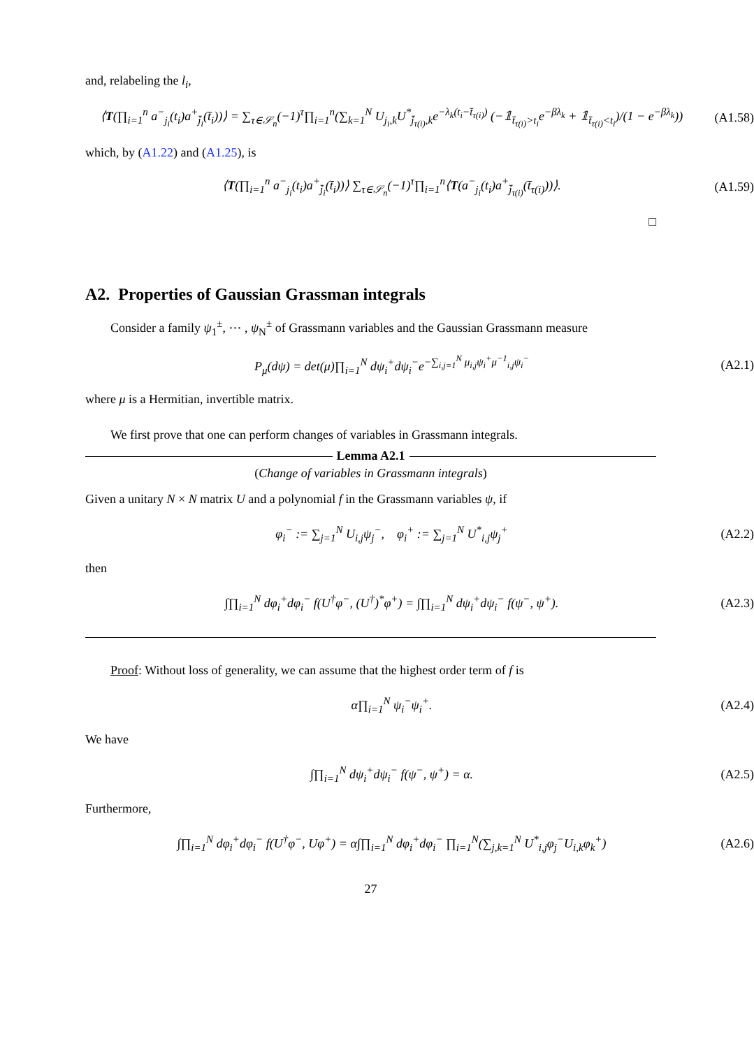and, relabeling the l<sub>i</sub>,
⟨T(∏<sub>i=1</sub><sup>n</sup> a<sup>−</sup><sub>j<sub>i</sub></sub>(t<sub>i</sub>)a<sup>+</sup><sub>j̄<sub>i</sub></sub>(t̄<sub>i</sub>))⟩ = ∑<sub>τ∈𝒮<sub>n</sub></sub>(−1)<sup>τ</sup>∏<sub>i=1</sub><sup>n</sup>(∑<sub>k=1</sub><sup>N</sup> U<sub>j<sub>i</sub>,k</sub>U<sup>*</sup><sub>j̄<sub>τ(i)</sub>,k</sub>e<sup>−λ<sub>k</sub>(t<sub>i</sub>−t̄<sub>τ(i)</sub>)</sup> (−𝟙<sub>t̄<sub>τ(i)</sub>>t<sub>i</sub></sub>e<sup>−βλ<sub>k</sub></sup> + 𝟙<sub>t̄<sub>τ(i)</sub><t<sub>i</sub></sub>)/(1 − e<sup>−βλ<sub>k</sub></sup>))
(A1.58)
which, by (A1.22) and (A1.25), is
⟨T(∏<sub>i=1</sub><sup>n</sup> a<sup>−</sup><sub>j<sub>i</sub></sub>(t<sub>i</sub>)a<sup>+</sup><sub>j̄<sub>i</sub></sub>(t̄<sub>i</sub>))⟩ ∑<sub>τ∈𝒮<sub>n</sub></sub>(−1)<sup>τ</sup>∏<sub>i=1</sub><sup>n</sup>⟨T(a<sup>−</sup><sub>j<sub>i</sub></sub>(t<sub>i</sub>)a<sup>+</sup><sub>j̄<sub>τ(i)</sub></sub>(t̄<sub>τ(i)</sub>))⟩.
(A1.59)
□
A2. Properties of Gaussian Grassman integrals
Consider a family ψ<sub>1</sub><sup>±</sup>, ⋯ , ψ<sub>N</sub><sup>±</sup> of Grassmann variables and the Gaussian Grassmann measure
P<sub>μ</sub>(dψ) = det(μ)∏<sub>i=1</sub><sup>N</sup> dψ<sub>i</sub><sup>+</sup>dψ<sub>i</sub><sup>−</sup>e<sup>−∑<sub>i,j=1</sub><sup>N</sup> μ<sub>i,j</sub>ψ<sub>i</sub><sup>+</sup>μ<sup>−1</sup><sub>i,j</sub>ψ<sub>i</sub><sup>−</sup></sup>
(A2.1)
where μ is a Hermitian, invertible matrix.
We first prove that one can perform changes of variables in Grassmann integrals.
Lemma A2.1
(Change of variables in Grassmann integrals)
Given a unitary N × N matrix U and a polynomial f in the Grassmann variables ψ, if
φ<sub>i</sub><sup>−</sup> := ∑<sub>j=1</sub><sup>N</sup> U<sub>i,j</sub>ψ<sub>j</sub><sup>−</sup>, φ<sub>i</sub><sup>+</sup> := ∑<sub>j=1</sub><sup>N</sup> U<sup>*</sup><sub>i,j</sub>ψ<sub>j</sub><sup>+</sup>
(A2.2)
then
∫∏<sub>i=1</sub><sup>N</sup> dφ<sub>i</sub><sup>+</sup>dφ<sub>i</sub><sup>−</sup> f(U<sup>†</sup>φ<sup>−</sup>, (U<sup>†</sup>)<sup>*</sup>φ<sup>+</sup>) = ∫∏<sub>i=1</sub><sup>N</sup> dψ<sub>i</sub><sup>+</sup>dψ<sub>i</sub><sup>−</sup> f(ψ<sup>−</sup>, ψ<sup>+</sup>).
(A2.3)
Proof: Without loss of generality, we can assume that the highest order term of f is
α∏<sub>i=1</sub><sup>N</sup> ψ<sub>i</sub><sup>−</sup>ψ<sub>i</sub><sup>+</sup>. (A2.4)
We have
∫∏<sub>i=1</sub><sup>N</sup> dψ<sub>i</sub><sup>+</sup>dψ<sub>i</sub><sup>−</sup> f(ψ<sup>−</sup>, ψ<sup>+</sup>) = α. (A2.5)
Furthermore,
∫∏<sub>i=1</sub><sup>N</sup> dφ<sub>i</sub><sup>+</sup>dφ<sub>i</sub><sup>−</sup> f(U<sup>†</sup>φ<sup>−</sup>, Uφ<sup>+</sup>) = α∫∏<sub>i=1</sub><sup>N</sup> dφ<sub>i</sub><sup>+</sup>dφ<sub>i</sub><sup>−</sup> ∏<sub>i=1</sub><sup>N</sup>(∑<sub>j,k=1</sub><sup>N</sup> U<sup>*</sup><sub>i,j</sub>φ<sub>j</sub><sup>−</sup>U<sub>i,k</sub>φ<sub>k</sub><sup>+</sup>)
(A2.6)
27